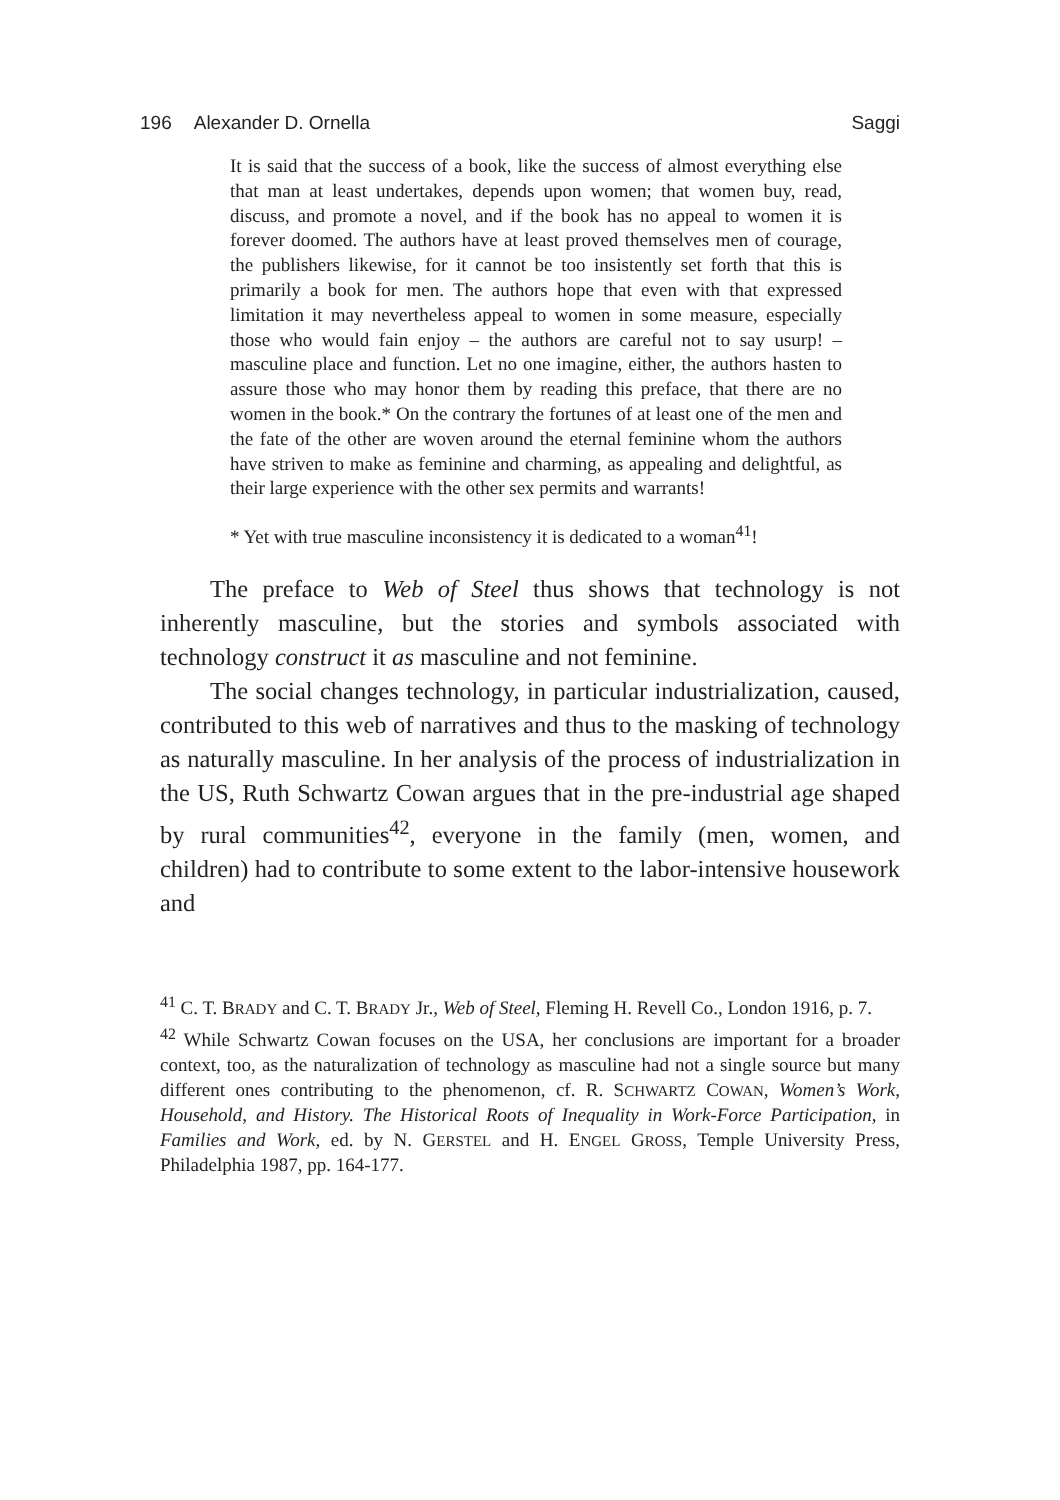196 Alexander D. Ornella Saggi
It is said that the success of a book, like the success of almost everything else that man at least undertakes, depends upon women; that women buy, read, discuss, and promote a novel, and if the book has no appeal to women it is forever doomed. The authors have at least proved themselves men of courage, the publishers likewise, for it cannot be too insistently set forth that this is primarily a book for men. The authors hope that even with that expressed limitation it may nevertheless appeal to women in some measure, especially those who would fain enjoy – the authors are careful not to say usurp! – masculine place and function. Let no one imagine, either, the authors hasten to assure those who may honor them by reading this preface, that there are no women in the book.* On the contrary the fortunes of at least one of the men and the fate of the other are woven around the eternal feminine whom the authors have striven to make as feminine and charming, as appealing and delightful, as their large experience with the other sex permits and warrants!
* Yet with true masculine inconsistency it is dedicated to a woman<sup>41</sup>!
The preface to Web of Steel thus shows that technology is not inherently masculine, but the stories and symbols associated with technology construct it as masculine and not feminine.
The social changes technology, in particular industrialization, caused, contributed to this web of narratives and thus to the masking of technology as naturally masculine. In her analysis of the process of industrialization in the US, Ruth Schwartz Cowan argues that in the pre-industrial age shaped by rural communities<sup>42</sup>, everyone in the family (men, women, and children) had to contribute to some extent to the labor-intensive housework and
<sup>41</sup> C. T. BRADY and C. T. BRADY Jr., Web of Steel, Fleming H. Revell Co., London 1916, p. 7.
<sup>42</sup> While Schwartz Cowan focuses on the USA, her conclusions are important for a broader context, too, as the naturalization of technology as masculine had not a single source but many different ones contributing to the phenomenon, cf. R. SCHWARTZ COWAN, Women’s Work, Household, and History. The Historical Roots of Inequality in Work-Force Participation, in Families and Work, ed. by N. GERSTEL and H. ENGEL GROSS, Temple University Press, Philadelphia 1987, pp. 164-177.